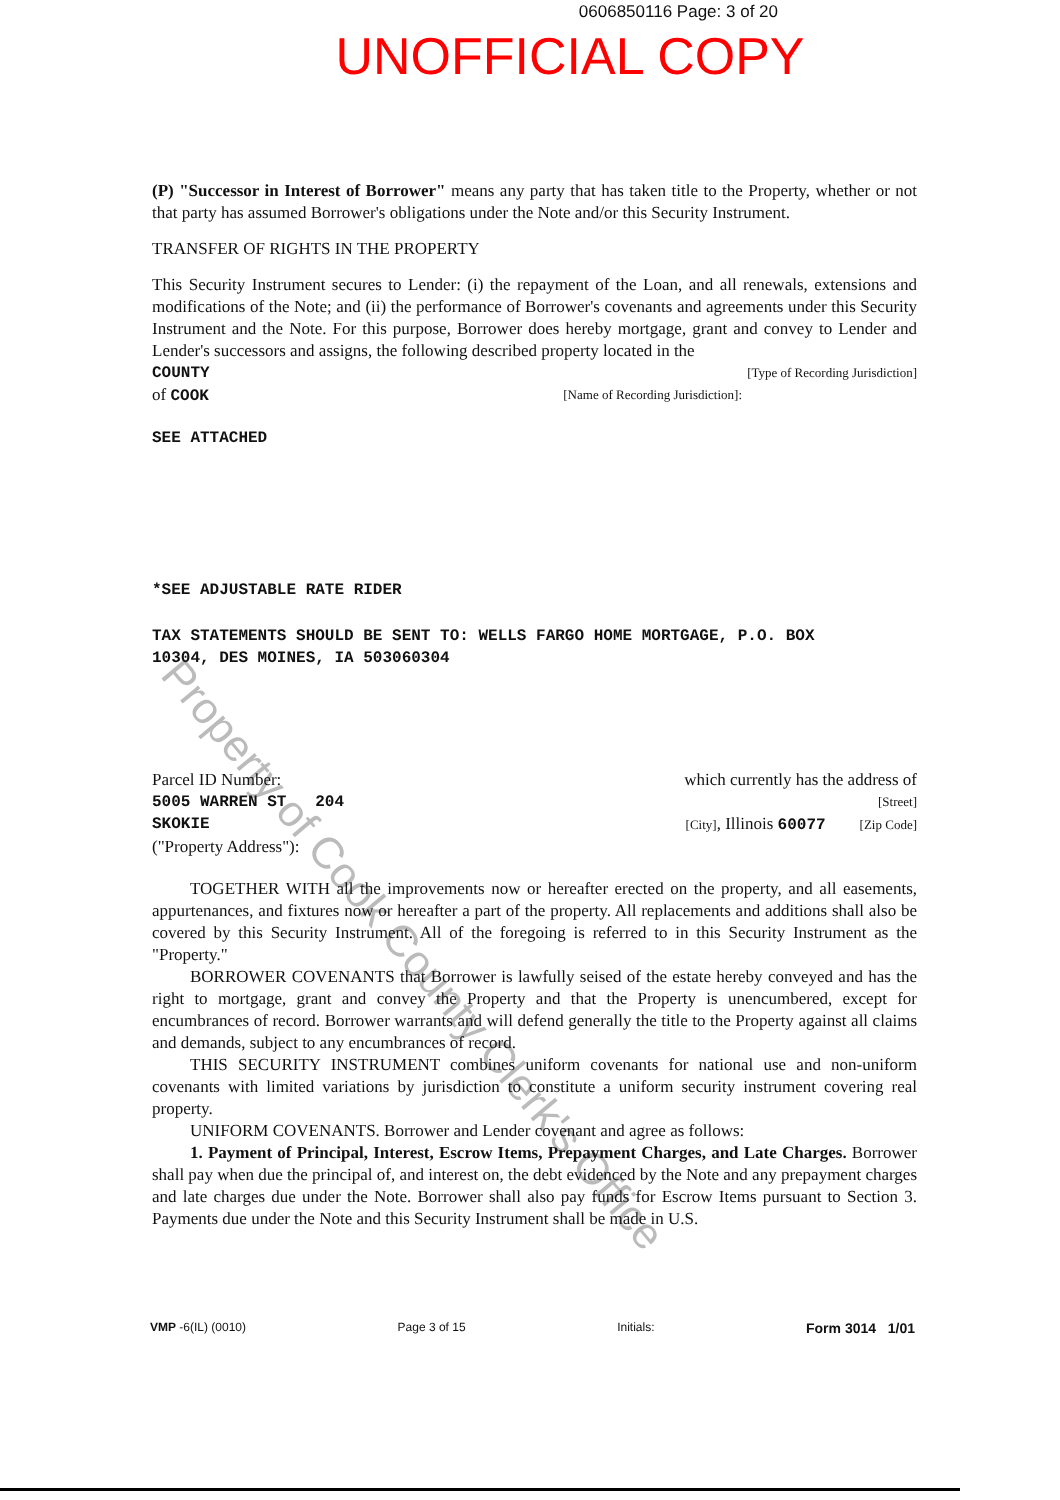0606850116 Page: 3 of 20
UNOFFICIAL COPY
Property of Cook County Clerk's Office
(P) "Successor in Interest of Borrower" means any party that has taken title to the Property, whether or not that party has assumed Borrower's obligations under the Note and/or this Security Instrument.
TRANSFER OF RIGHTS IN THE PROPERTY
This Security Instrument secures to Lender: (i) the repayment of the Loan, and all renewals, extensions and modifications of the Note; and (ii) the performance of Borrower's covenants and agreements under this Security Instrument and the Note. For this purpose, Borrower does hereby mortgage, grant and convey to Lender and Lender's successors and assigns, the following described property located in the
COUNTY [Type of Recording Jurisdiction]
of COOK [Name of Recording Jurisdiction]:
SEE ATTACHED
*SEE ADJUSTABLE RATE RIDER
TAX STATEMENTS SHOULD BE SENT TO: WELLS FARGO HOME MORTGAGE, P.O. BOX
10304, DES MOINES, IA 503060304
Parcel ID Number: which currently has the address of
5005 WARREN ST 204 [Street]
SKOKIE [City], Illinois 60077 [Zip Code]
("Property Address"):
TOGETHER WITH all the improvements now or hereafter erected on the property, and all easements, appurtenances, and fixtures now or hereafter a part of the property. All replacements and additions shall also be covered by this Security Instrument. All of the foregoing is referred to in this Security Instrument as the "Property."
BORROWER COVENANTS that Borrower is lawfully seised of the estate hereby conveyed and has the right to mortgage, grant and convey the Property and that the Property is unencumbered, except for encumbrances of record. Borrower warrants and will defend generally the title to the Property against all claims and demands, subject to any encumbrances of record.
THIS SECURITY INSTRUMENT combines uniform covenants for national use and non-uniform covenants with limited variations by jurisdiction to constitute a uniform security instrument covering real property.
UNIFORM COVENANTS. Borrower and Lender covenant and agree as follows:
1. Payment of Principal, Interest, Escrow Items, Prepayment Charges, and Late Charges. Borrower shall pay when due the principal of, and interest on, the debt evidenced by the Note and any prepayment charges and late charges due under the Note. Borrower shall also pay funds for Escrow Items pursuant to Section 3. Payments due under the Note and this Security Instrument shall be made in U.S.
VMP -6(IL) (0010) Page 3 of 15 Initials: Form 3014 1/01